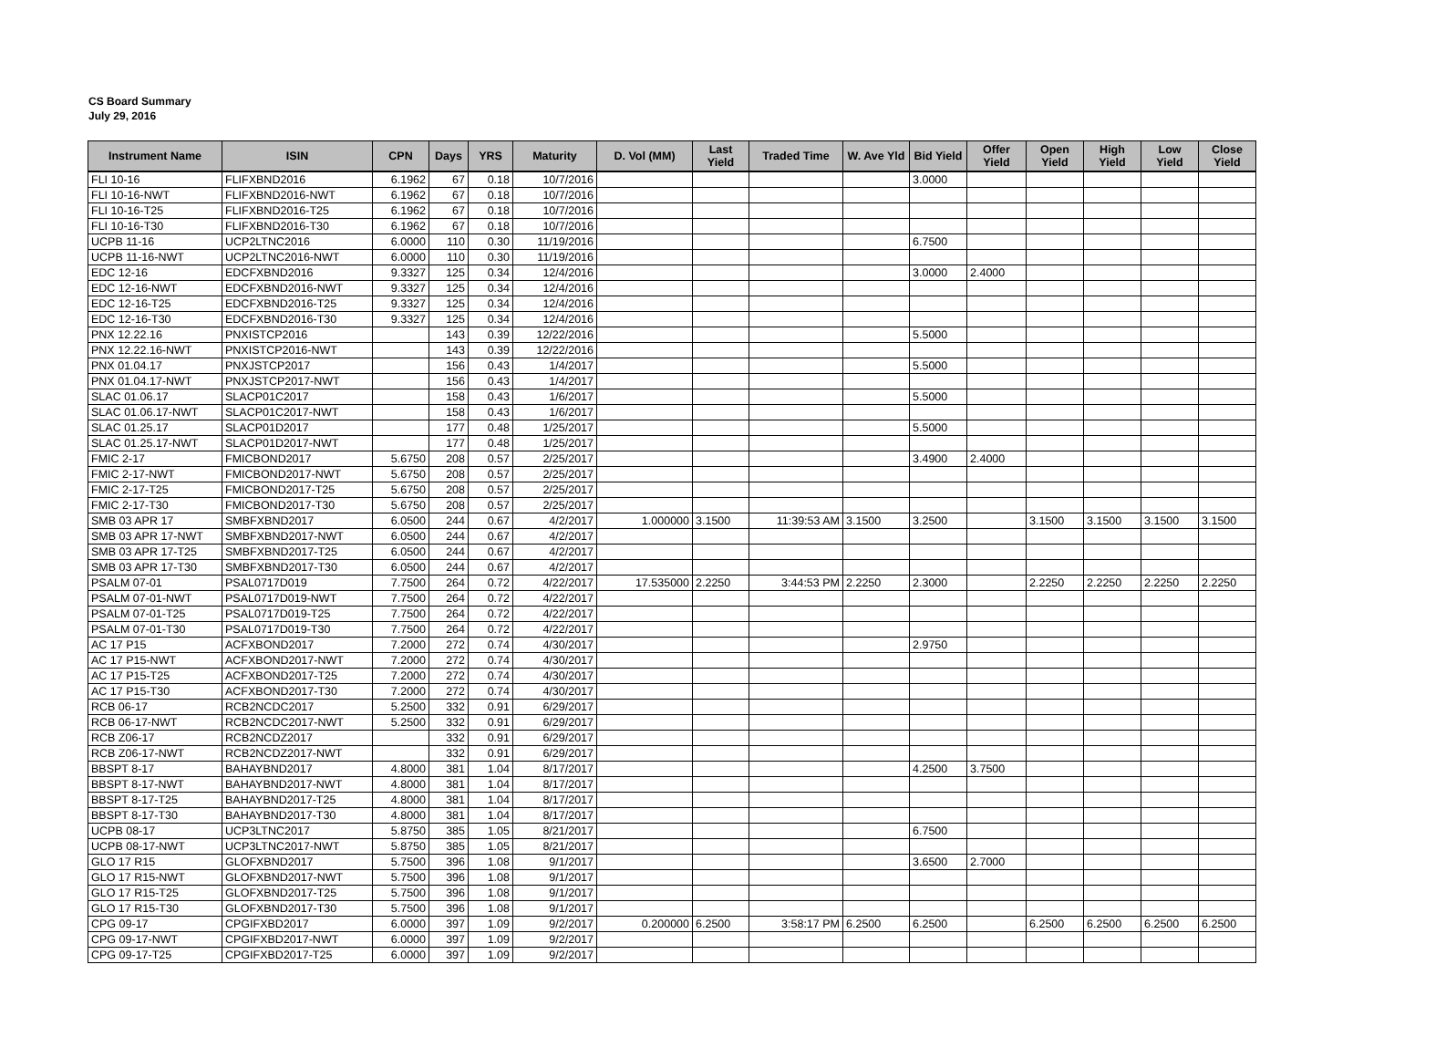CS Board Summary
July 29, 2016
| Instrument Name | ISIN | CPN | Days | YRS | Maturity | D. Vol (MM) | Last Yield | Traded Time | W. Ave Yld | Bid Yield | Offer Yield | Open Yield | High Yield | Low Yield | Close Yield |
| --- | --- | --- | --- | --- | --- | --- | --- | --- | --- | --- | --- | --- | --- | --- | --- |
| FLI 10-16 | FLIFXBND2016 | 6.1962 | 67 | 0.18 | 10/7/2016 | | | | | 3.0000 | | | | | |
| FLI 10-16-NWT | FLIFXBND2016-NWT | 6.1962 | 67 | 0.18 | 10/7/2016 | | | | | | | | | | |
| FLI 10-16-T25 | FLIFXBND2016-T25 | 6.1962 | 67 | 0.18 | 10/7/2016 | | | | | | | | | | |
| FLI 10-16-T30 | FLIFXBND2016-T30 | 6.1962 | 67 | 0.18 | 10/7/2016 | | | | | | | | | | |
| UCPB 11-16 | UCP2LTNC2016 | 6.0000 | 110 | 0.30 | 11/19/2016 | | | | | 6.7500 | | | | | |
| UCPB 11-16-NWT | UCP2LTNC2016-NWT | 6.0000 | 110 | 0.30 | 11/19/2016 | | | | | | | | | | |
| EDC 12-16 | EDCFXBND2016 | 9.3327 | 125 | 0.34 | 12/4/2016 | | | | | 3.0000 | 2.4000 | | | | |
| EDC 12-16-NWT | EDCFXBND2016-NWT | 9.3327 | 125 | 0.34 | 12/4/2016 | | | | | | | | | | |
| EDC 12-16-T25 | EDCFXBND2016-T25 | 9.3327 | 125 | 0.34 | 12/4/2016 | | | | | | | | | | |
| EDC 12-16-T30 | EDCFXBND2016-T30 | 9.3327 | 125 | 0.34 | 12/4/2016 | | | | | | | | | | |
| PNX 12.22.16 | PNXISTCP2016 | | 143 | 0.39 | 12/22/2016 | | | | | 5.5000 | | | | | |
| PNX 12.22.16-NWT | PNXISTCP2016-NWT | | 143 | 0.39 | 12/22/2016 | | | | | | | | | | |
| PNX 01.04.17 | PNXJSTCP2017 | | 156 | 0.43 | 1/4/2017 | | | | | 5.5000 | | | | | |
| PNX 01.04.17-NWT | PNXJSTCP2017-NWT | | 156 | 0.43 | 1/4/2017 | | | | | | | | | | |
| SLAC 01.06.17 | SLACP01C2017 | | 158 | 0.43 | 1/6/2017 | | | | | 5.5000 | | | | | |
| SLAC 01.06.17-NWT | SLACP01C2017-NWT | | 158 | 0.43 | 1/6/2017 | | | | | | | | | | |
| SLAC 01.25.17 | SLACP01D2017 | | 177 | 0.48 | 1/25/2017 | | | | | 5.5000 | | | | | |
| SLAC 01.25.17-NWT | SLACP01D2017-NWT | | 177 | 0.48 | 1/25/2017 | | | | | | | | | | |
| FMIC 2-17 | FMICBOND2017 | 5.6750 | 208 | 0.57 | 2/25/2017 | | | | | 3.4900 | 2.4000 | | | | |
| FMIC 2-17-NWT | FMICBOND2017-NWT | 5.6750 | 208 | 0.57 | 2/25/2017 | | | | | | | | | | |
| FMIC 2-17-T25 | FMICBOND2017-T25 | 5.6750 | 208 | 0.57 | 2/25/2017 | | | | | | | | | | |
| FMIC 2-17-T30 | FMICBOND2017-T30 | 5.6750 | 208 | 0.57 | 2/25/2017 | | | | | | | | | | |
| SMB 03 APR 17 | SMBFXBND2017 | 6.0500 | 244 | 0.67 | 4/2/2017 | 1.000000 | 3.1500 | 11:39:53 AM | 3.1500 | 3.2500 | | 3.1500 | 3.1500 | 3.1500 | 3.1500 |
| SMB 03 APR 17-NWT | SMBFXBND2017-NWT | 6.0500 | 244 | 0.67 | 4/2/2017 | | | | | | | | | | |
| SMB 03 APR 17-T25 | SMBFXBND2017-T25 | 6.0500 | 244 | 0.67 | 4/2/2017 | | | | | | | | | | |
| SMB 03 APR 17-T30 | SMBFXBND2017-T30 | 6.0500 | 244 | 0.67 | 4/2/2017 | | | | | | | | | | |
| PSALM 07-01 | PSAL0717D019 | 7.7500 | 264 | 0.72 | 4/22/2017 | 17.535000 | 2.2250 | 3:44:53 PM | 2.2250 | 2.3000 | | 2.2250 | 2.2250 | 2.2250 | 2.2250 |
| PSALM 07-01-NWT | PSAL0717D019-NWT | 7.7500 | 264 | 0.72 | 4/22/2017 | | | | | | | | | | |
| PSALM 07-01-T25 | PSAL0717D019-T25 | 7.7500 | 264 | 0.72 | 4/22/2017 | | | | | | | | | | |
| PSALM 07-01-T30 | PSAL0717D019-T30 | 7.7500 | 264 | 0.72 | 4/22/2017 | | | | | | | | | | |
| AC 17 P15 | ACFXBOND2017 | 7.2000 | 272 | 0.74 | 4/30/2017 | | | | | 2.9750 | | | | | |
| AC 17 P15-NWT | ACFXBOND2017-NWT | 7.2000 | 272 | 0.74 | 4/30/2017 | | | | | | | | | | |
| AC 17 P15-T25 | ACFXBOND2017-T25 | 7.2000 | 272 | 0.74 | 4/30/2017 | | | | | | | | | | |
| AC 17 P15-T30 | ACFXBOND2017-T30 | 7.2000 | 272 | 0.74 | 4/30/2017 | | | | | | | | | | |
| RCB 06-17 | RCB2NCDC2017 | 5.2500 | 332 | 0.91 | 6/29/2017 | | | | | | | | | | |
| RCB 06-17-NWT | RCB2NCDC2017-NWT | 5.2500 | 332 | 0.91 | 6/29/2017 | | | | | | | | | | |
| RCB Z06-17 | RCB2NCDZ2017 | | 332 | 0.91 | 6/29/2017 | | | | | | | | | | |
| RCB Z06-17-NWT | RCB2NCDZ2017-NWT | | 332 | 0.91 | 6/29/2017 | | | | | | | | | | |
| BBSPT 8-17 | BAHAYBND2017 | 4.8000 | 381 | 1.04 | 8/17/2017 | | | | | 4.2500 | 3.7500 | | | | |
| BBSPT 8-17-NWT | BAHAYBND2017-NWT | 4.8000 | 381 | 1.04 | 8/17/2017 | | | | | | | | | | |
| BBSPT 8-17-T25 | BAHAYBND2017-T25 | 4.8000 | 381 | 1.04 | 8/17/2017 | | | | | | | | | | |
| BBSPT 8-17-T30 | BAHAYBND2017-T30 | 4.8000 | 381 | 1.04 | 8/17/2017 | | | | | | | | | | |
| UCPB 08-17 | UCP3LTNC2017 | 5.8750 | 385 | 1.05 | 8/21/2017 | | | | | 6.7500 | | | | | |
| UCPB 08-17-NWT | UCP3LTNC2017-NWT | 5.8750 | 385 | 1.05 | 8/21/2017 | | | | | | | | | | |
| GLO 17 R15 | GLOFXBND2017 | 5.7500 | 396 | 1.08 | 9/1/2017 | | | | | 3.6500 | 2.7000 | | | | |
| GLO 17 R15-NWT | GLOFXBND2017-NWT | 5.7500 | 396 | 1.08 | 9/1/2017 | | | | | | | | | | |
| GLO 17 R15-T25 | GLOFXBND2017-T25 | 5.7500 | 396 | 1.08 | 9/1/2017 | | | | | | | | | | |
| GLO 17 R15-T30 | GLOFXBND2017-T30 | 5.7500 | 396 | 1.08 | 9/1/2017 | | | | | | | | | | |
| CPG 09-17 | CPGIFXBD2017 | 6.0000 | 397 | 1.09 | 9/2/2017 | 0.200000 | 6.2500 | 3:58:17 PM | 6.2500 | 6.2500 | | 6.2500 | 6.2500 | 6.2500 | 6.2500 |
| CPG 09-17-NWT | CPGIFXBD2017-NWT | 6.0000 | 397 | 1.09 | 9/2/2017 | | | | | | | | | | |
| CPG 09-17-T25 | CPGIFXBD2017-T25 | 6.0000 | 397 | 1.09 | 9/2/2017 | | | | | | | | | | |